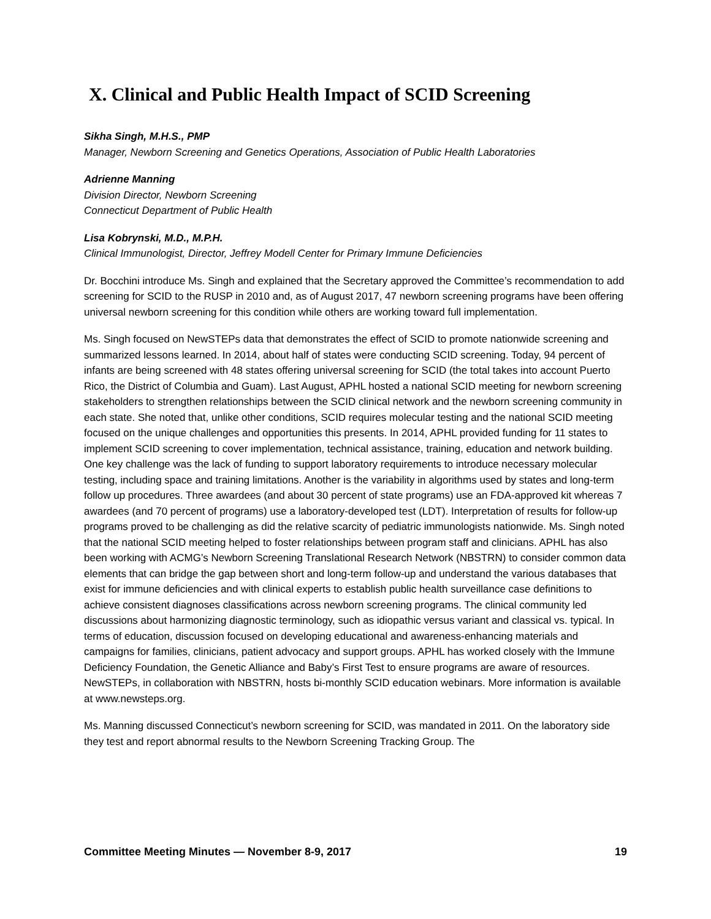X. Clinical and Public Health Impact of SCID Screening
Sikha Singh, M.H.S., PMP
Manager, Newborn Screening and Genetics Operations, Association of Public Health Laboratories
Adrienne Manning
Division Director, Newborn Screening
Connecticut Department of Public Health
Lisa Kobrynski, M.D., M.P.H.
Clinical Immunologist, Director, Jeffrey Modell Center for Primary Immune Deficiencies
Dr. Bocchini introduce Ms. Singh and explained that the Secretary approved the Committee’s recommendation to add screening for SCID to the RUSP in 2010 and, as of August 2017, 47 newborn screening programs have been offering universal newborn screening for this condition while others are working toward full implementation.
Ms. Singh focused on NewSTEPs data that demonstrates the effect of SCID to promote nationwide screening and summarized lessons learned. In 2014, about half of states were conducting SCID screening. Today, 94 percent of infants are being screened with 48 states offering universal screening for SCID (the total takes into account Puerto Rico, the District of Columbia and Guam). Last August, APHL hosted a national SCID meeting for newborn screening stakeholders to strengthen relationships between the SCID clinical network and the newborn screening community in each state. She noted that, unlike other conditions, SCID requires molecular testing and the national SCID meeting focused on the unique challenges and opportunities this presents. In 2014, APHL provided funding for 11 states to implement SCID screening to cover implementation, technical assistance, training, education and network building. One key challenge was the lack of funding to support laboratory requirements to introduce necessary molecular testing, including space and training limitations. Another is the variability in algorithms used by states and long-term follow up procedures. Three awardees (and about 30 percent of state programs) use an FDA-approved kit whereas 7 awardees (and 70 percent of programs) use a laboratory-developed test (LDT). Interpretation of results for follow-up programs proved to be challenging as did the relative scarcity of pediatric immunologists nationwide. Ms. Singh noted that the national SCID meeting helped to foster relationships between program staff and clinicians. APHL has also been working with ACMG’s Newborn Screening Translational Research Network (NBSTRN) to consider common data elements that can bridge the gap between short and long-term follow-up and understand the various databases that exist for immune deficiencies and with clinical experts to establish public health surveillance case definitions to achieve consistent diagnoses classifications across newborn screening programs. The clinical community led discussions about harmonizing diagnostic terminology, such as idiopathic versus variant and classical vs. typical. In terms of education, discussion focused on developing educational and awareness-enhancing materials and campaigns for families, clinicians, patient advocacy and support groups. APHL has worked closely with the Immune Deficiency Foundation, the Genetic Alliance and Baby’s First Test to ensure programs are aware of resources. NewSTEPs, in collaboration with NBSTRN, hosts bi-monthly SCID education webinars. More information is available at www.newsteps.org.
Ms. Manning discussed Connecticut’s newborn screening for SCID, was mandated in 2011. On the laboratory side they test and report abnormal results to the Newborn Screening Tracking Group. The
Committee Meeting Minutes — November 8-9, 2017 19